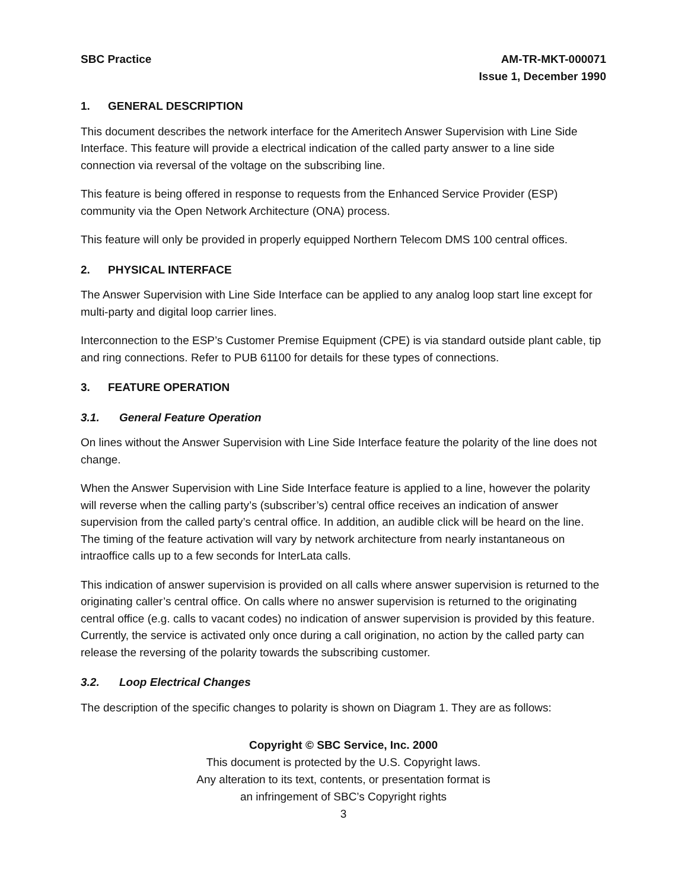SBC Practice AM-TR-MKT-000071
Issue 1, December 1990
1. GENERAL DESCRIPTION
This document describes the network interface for the Ameritech Answer Supervision with Line Side Interface. This feature will provide a electrical indication of the called party answer to a line side connection via reversal of the voltage on the subscribing line.
This feature is being offered in response to requests from the Enhanced Service Provider (ESP) community via the Open Network Architecture (ONA) process.
This feature will only be provided in properly equipped Northern Telecom DMS 100 central offices.
2. PHYSICAL INTERFACE
The Answer Supervision with Line Side Interface can be applied to any analog loop start line except for multi-party and digital loop carrier lines.
Interconnection to the ESP’s Customer Premise Equipment (CPE) is via standard outside plant cable, tip and ring connections. Refer to PUB 61100 for details for these types of connections.
3. FEATURE OPERATION
3.1. General Feature Operation
On lines without the Answer Supervision with Line Side Interface feature the polarity of the line does not change.
When the Answer Supervision with Line Side Interface feature is applied to a line, however the polarity will reverse when the calling party’s (subscriber’s) central office receives an indication of answer supervision from the called party’s central office. In addition, an audible click will be heard on the line. The timing of the feature activation will vary by network architecture from nearly instantaneous on intraoffice calls up to a few seconds for InterLata calls.
This indication of answer supervision is provided on all calls where answer supervision is returned to the originating caller’s central office. On calls where no answer supervision is returned to the originating central office (e.g. calls to vacant codes) no indication of answer supervision is provided by this feature. Currently, the service is activated only once during a call origination, no action by the called party can release the reversing of the polarity towards the subscribing customer.
3.2. Loop Electrical Changes
The description of the specific changes to polarity is shown on Diagram 1. They are as follows:
Copyright © SBC Service, Inc. 2000
This document is protected by the U.S. Copyright laws.
Any alteration to its text, contents, or presentation format is
an infringement of SBC’s Copyright rights
3